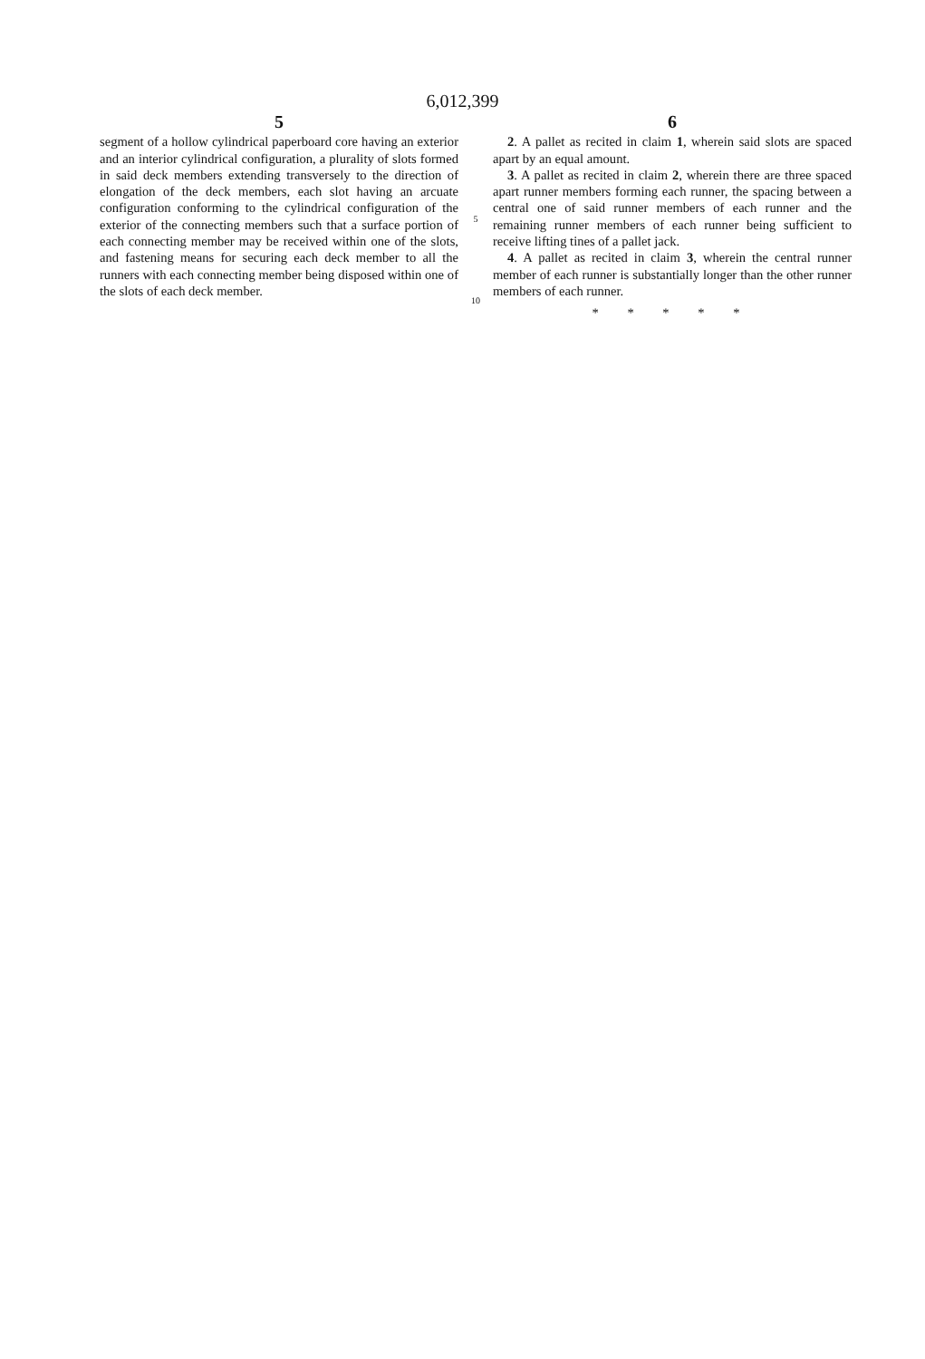6,012,399
5
segment of a hollow cylindrical paperboard core having an exterior and an interior cylindrical configuration, a plurality of slots formed in said deck members extending transversely to the direction of elongation of the deck members, each slot having an arcuate configuration conforming to the cylindrical configuration of the exterior of the connecting members such that a surface portion of each connecting member may be received within one of the slots, and fastening means for securing each deck member to all the runners with each connecting member being disposed within one of the slots of each deck member.
5
10
6
2. A pallet as recited in claim 1, wherein said slots are spaced apart by an equal amount.
3. A pallet as recited in claim 2, wherein there are three spaced apart runner members forming each runner, the spacing between a central one of said runner members of each runner and the remaining runner members of each runner being sufficient to receive lifting tines of a pallet jack.
4. A pallet as recited in claim 3, wherein the central runner member of each runner is substantially longer than the other runner members of each runner.
* * * * *